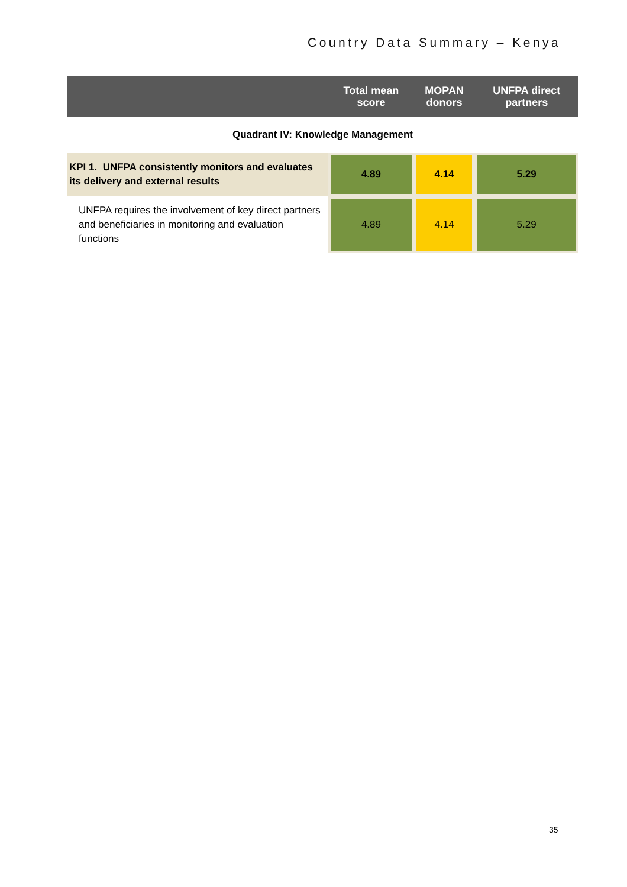Country Data Summary – Kenya
| | Total mean score | MOPAN donors | UNFPA direct partners |
| --- | --- | --- | --- |
| Quadrant IV: Knowledge Management | | | |
| KPI 1. UNFPA consistently monitors and evaluates its delivery and external results | 4.89 | 4.14 | 5.29 |
| UNFPA requires the involvement of key direct partners and beneficiaries in monitoring and evaluation functions | 4.89 | 4.14 | 5.29 |
35